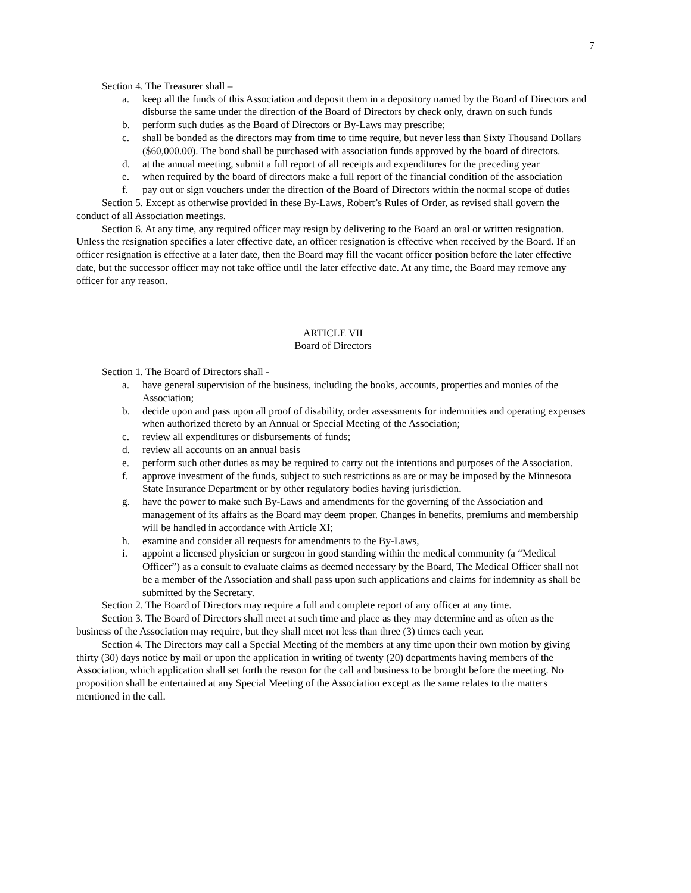7
Section 4. The Treasurer shall –
a. keep all the funds of this Association and deposit them in a depository named by the Board of Directors and disburse the same under the direction of the Board of Directors by check only, drawn on such funds
b. perform such duties as the Board of Directors or By-Laws may prescribe;
c. shall be bonded as the directors may from time to time require, but never less than Sixty Thousand Dollars ($60,000.00). The bond shall be purchased with association funds approved by the board of directors.
d. at the annual meeting, submit a full report of all receipts and expenditures for the preceding year
e. when required by the board of directors make a full report of the financial condition of the association
f. pay out or sign vouchers under the direction of the Board of Directors within the normal scope of duties
Section 5. Except as otherwise provided in these By-Laws, Robert’s Rules of Order, as revised shall govern the conduct of all Association meetings.
Section 6. At any time, any required officer may resign by delivering to the Board an oral or written resignation. Unless the resignation specifies a later effective date, an officer resignation is effective when received by the Board. If an officer resignation is effective at a later date, then the Board may fill the vacant officer position before the later effective date, but the successor officer may not take office until the later effective date. At any time, the Board may remove any officer for any reason.
ARTICLE VII
Board of Directors
Section 1. The Board of Directors shall -
a. have general supervision of the business, including the books, accounts, properties and monies of the Association;
b. decide upon and pass upon all proof of disability, order assessments for indemnities and operating expenses when authorized thereto by an Annual or Special Meeting of the Association;
c. review all expenditures or disbursements of funds;
d. review all accounts on an annual basis
e. perform such other duties as may be required to carry out the intentions and purposes of the Association.
f. approve investment of the funds, subject to such restrictions as are or may be imposed by the Minnesota State Insurance Department or by other regulatory bodies having jurisdiction.
g. have the power to make such By-Laws and amendments for the governing of the Association and management of its affairs as the Board may deem proper. Changes in benefits, premiums and membership will be handled in accordance with Article XI;
h. examine and consider all requests for amendments to the By-Laws,
i. appoint a licensed physician or surgeon in good standing within the medical community (a “Medical Officer”) as a consult to evaluate claims as deemed necessary by the Board, The Medical Officer shall not be a member of the Association and shall pass upon such applications and claims for indemnity as shall be submitted by the Secretary.
Section 2. The Board of Directors may require a full and complete report of any officer at any time.
Section 3. The Board of Directors shall meet at such time and place as they may determine and as often as the business of the Association may require, but they shall meet not less than three (3) times each year.
Section 4. The Directors may call a Special Meeting of the members at any time upon their own motion by giving thirty (30) days notice by mail or upon the application in writing of twenty (20) departments having members of the Association, which application shall set forth the reason for the call and business to be brought before the meeting. No proposition shall be entertained at any Special Meeting of the Association except as the same relates to the matters mentioned in the call.